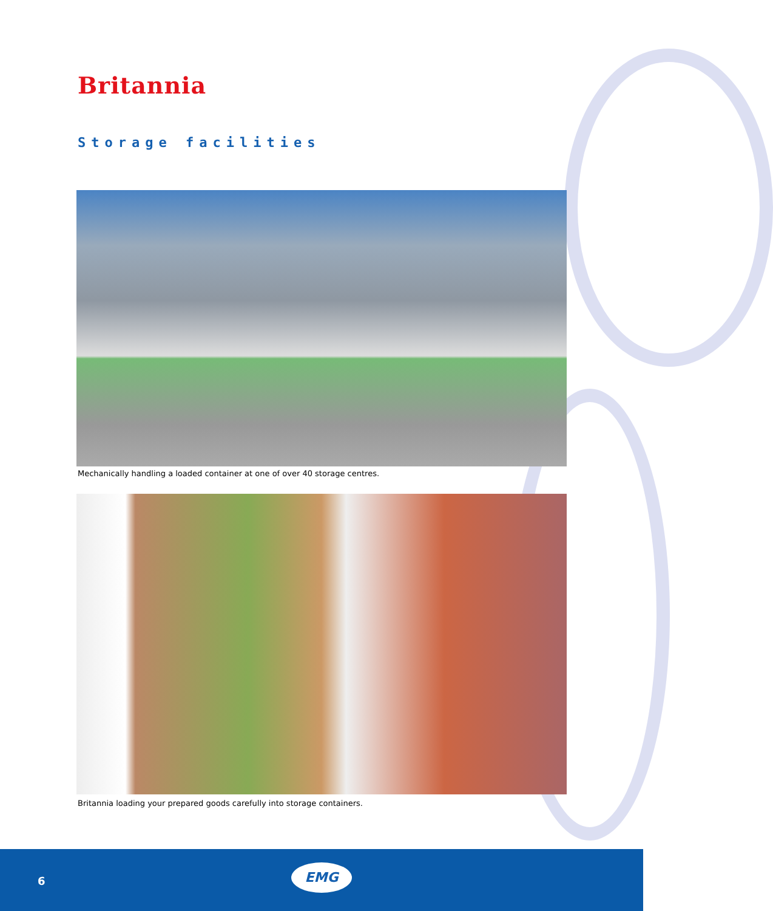Britannia
Storage facilities
Mechanically handling a loaded container at one of over 40 storage centres.
Britannia loading your prepared goods carefully into storage containers.
6
EMG